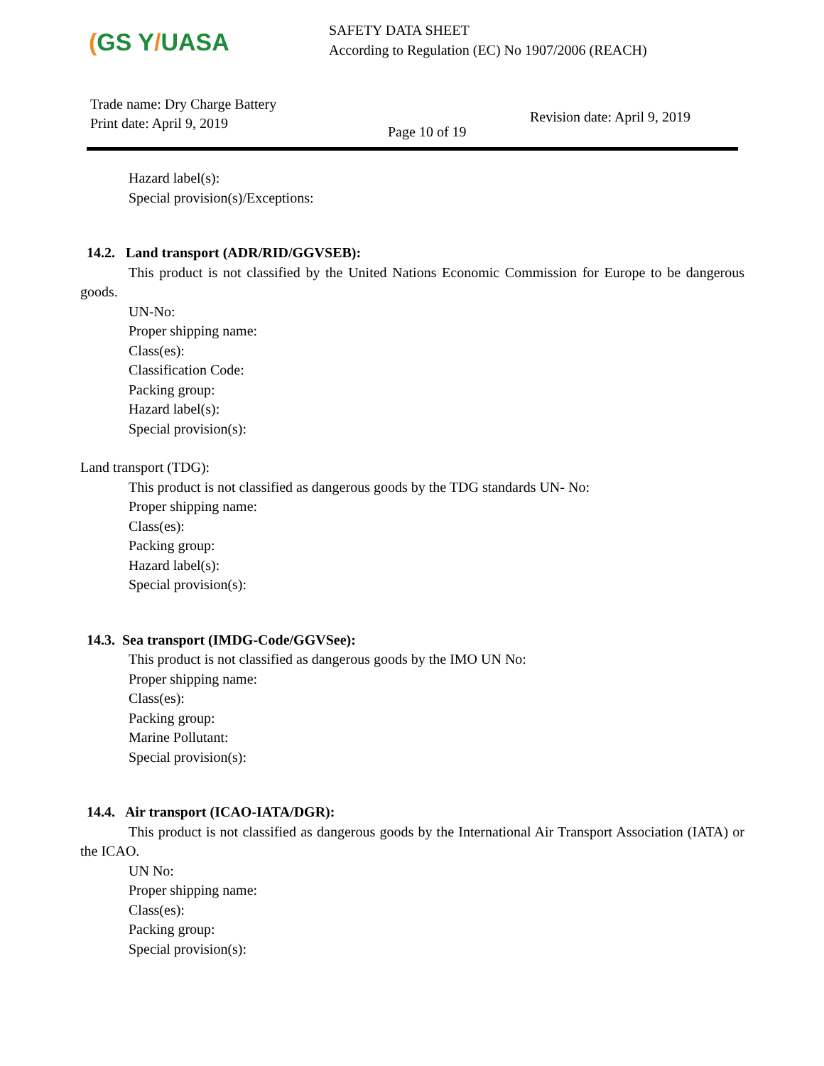(GS Y/UASA
SAFETY DATA SHEET
According to Regulation (EC) No 1907/2006 (REACH)
Trade name: Dry Charge Battery
Print date: April 9, 2019
Page 10 of 19
Revision date: April 9, 2019
Hazard label(s):
Special provision(s)/Exceptions:
14.2. Land transport (ADR/RID/GGVSEB):
This product is not classified by the United Nations Economic Commission for Europe to be dangerous goods.
UN-No:
Proper shipping name:
Class(es):
Classification Code:
Packing group:
Hazard label(s):
Special provision(s):
Land transport (TDG):
This product is not classified as dangerous goods by the TDG standards UN- No:
Proper shipping name:
Class(es):
Packing group:
Hazard label(s):
Special provision(s):
14.3. Sea transport (IMDG-Code/GGVSee):
This product is not classified as dangerous goods by the IMO UN No:
Proper shipping name:
Class(es):
Packing group:
Marine Pollutant:
Special provision(s):
14.4. Air transport (ICAO-IATA/DGR):
This product is not classified as dangerous goods by the International Air Transport Association (IATA) or the ICAO.
UN No:
Proper shipping name:
Class(es):
Packing group:
Special provision(s):